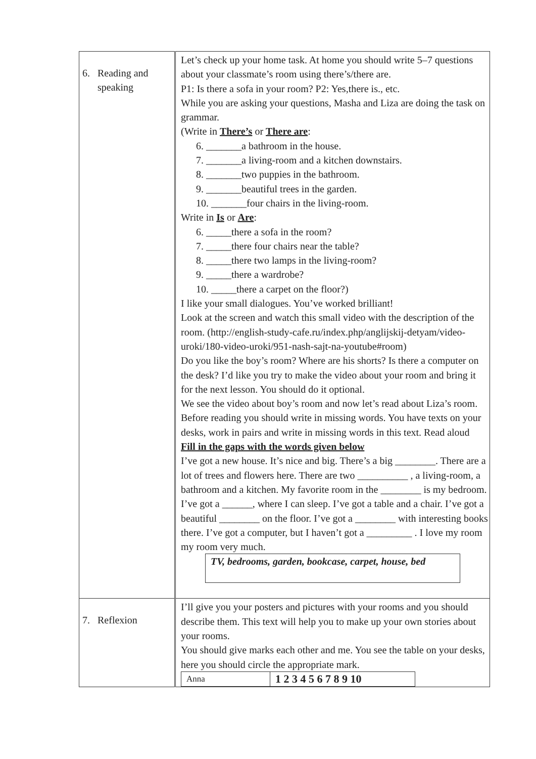| 6. Reading and speaking | Let’s check up your home task. At home you should write 5–7 questions about your classmate’s room using there’s/there are. P1: Is there a sofa in your room? P2: Yes,there is., etc. While you are asking your questions, Masha and Liza are doing the task on grammar. (Write in There’s or There are : 6. _______a bathroom in the house. 7. _______a living-room and a kitchen downstairs. 8. _______two puppies in the bathroom. 9. _______beautiful trees in the garden. 10. _______four chairs in the living-room. Write in Is or Are : 6. _____there a sofa in the room? 7. _____there four chairs near the table? 8. _____there two lamps in the living-room? 9. _____there a wardrobe? 10. _____there a carpet on the floor?) I like your small dialogues. You’ve worked brilliant! Look at the screen and watch this small video with the description of the room. (http://english-study-cafe.ru/index.php/anglijskij-detyam/video-uroki/180-video-uroki/951-nash-sajt-na-youtube#room) Do you like the boy’s room? Where are his shorts? Is there a computer on the desk? I’d like you try to make the video about your room and bring it for the next lesson. You should do it optional. We see the video about boy’s room and now let’s read about Liza’s room. Before reading you should write in missing words. You have texts on your desks, work in pairs and write in missing words in this text. Read aloud Fill in the gaps with the words given below I’ve got a new house. It’s nice and big. There’s a big ________. There are a lot of trees and flowers here. There are two __________ , a living-room, a bathroom and a kitchen. My favorite room in the ________ is my bedroom. I’ve got a ______, where I can sleep. I’ve got a table and a chair. I’ve got a beautiful ________ on the floor. I’ve got a ________ with interesting books there. I’ve got a computer, but I haven’t got a _________ . I love my room my room very much. TV, bedrooms, garden, bookcase, carpet, house, bed |
| 7. Reflexion | I’ll give you your posters and pictures with your rooms and you should describe them. This text will help you to make up your own stories about your rooms. You should give marks each other and me. You see the table on your desks, here you should circle the appropriate mark. / Anna / 1 2 3 4 5 6 7 8 9 10 / |